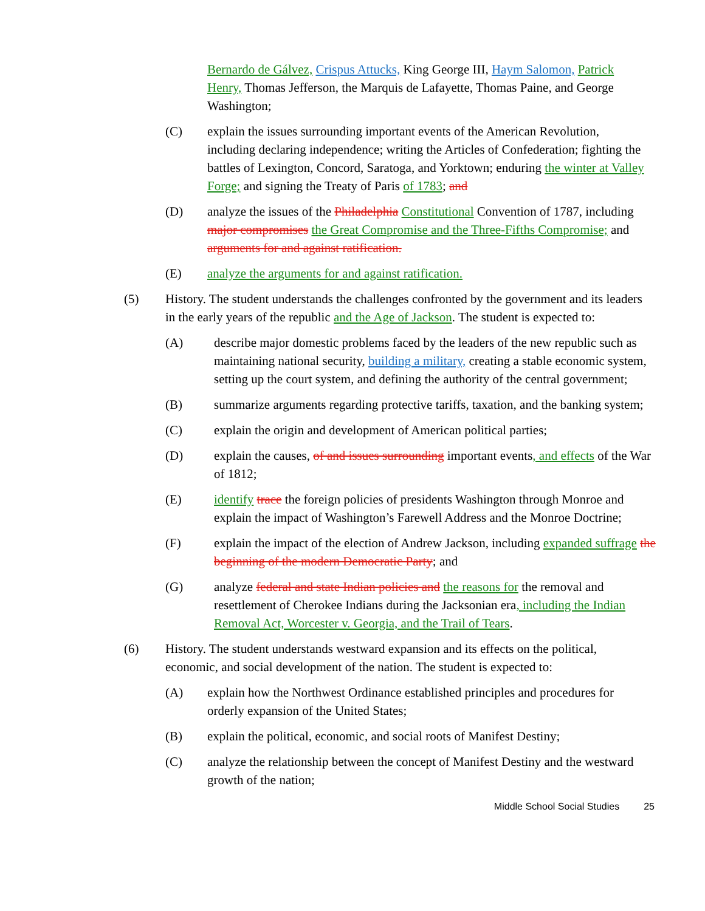Bernardo de Gálvez, Crispus Attucks, King George III, Haym Salomon, Patrick Henry, Thomas Jefferson, the Marquis de Lafayette, Thomas Paine, and George Washington;
(C) explain the issues surrounding important events of the American Revolution, including declaring independence; writing the Articles of Confederation; fighting the battles of Lexington, Concord, Saratoga, and Yorktown; enduring the winter at Valley Forge; and signing the Treaty of Paris of 1783; and
(D) analyze the issues of the Philadelphia Constitutional Convention of 1787, including major compromises the Great Compromise and the Three-Fifths Compromise; and arguments for and against ratification.
(E) analyze the arguments for and against ratification.
(5) History. The student understands the challenges confronted by the government and its leaders in the early years of the republic and the Age of Jackson. The student is expected to:
(A) describe major domestic problems faced by the leaders of the new republic such as maintaining national security, building a military, creating a stable economic system, setting up the court system, and defining the authority of the central government;
(B) summarize arguments regarding protective tariffs, taxation, and the banking system;
(C) explain the origin and development of American political parties;
(D) explain the causes, of and issues surrounding important events, and effects of the War of 1812;
(E) identify trace the foreign policies of presidents Washington through Monroe and explain the impact of Washington’s Farewell Address and the Monroe Doctrine;
(F) explain the impact of the election of Andrew Jackson, including expanded suffrage the beginning of the modern Democratic Party; and
(G) analyze federal and state Indian policies and the reasons for the removal and resettlement of Cherokee Indians during the Jacksonian era, including the Indian Removal Act, Worcester v. Georgia, and the Trail of Tears.
(6) History. The student understands westward expansion and its effects on the political, economic, and social development of the nation. The student is expected to:
(A) explain how the Northwest Ordinance established principles and procedures for orderly expansion of the United States;
(B) explain the political, economic, and social roots of Manifest Destiny;
(C) analyze the relationship between the concept of Manifest Destiny and the westward growth of the nation;
Middle School Social Studies 25